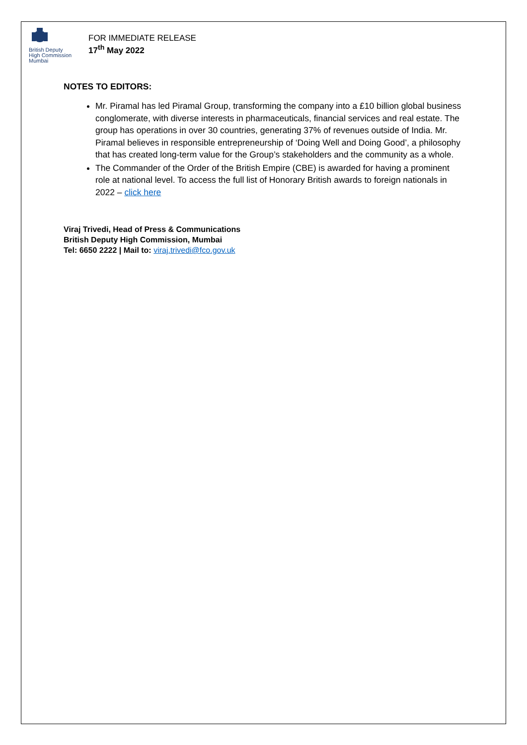British Deputy
High Commission
Mumbai
FOR IMMEDIATE RELEASE
17<sup>th</sup> May 2022
NOTES TO EDITORS:
Mr. Piramal has led Piramal Group, transforming the company into a £10 billion global business conglomerate, with diverse interests in pharmaceuticals, financial services and real estate. The group has operations in over 30 countries, generating 37% of revenues outside of India. Mr. Piramal believes in responsible entrepreneurship of ‘Doing Well and Doing Good’, a philosophy that has created long-term value for the Group’s stakeholders and the community as a whole.
The Commander of the Order of the British Empire (CBE) is awarded for having a prominent role at national level. To access the full list of Honorary British awards to foreign nationals in 2022 – click here
Viraj Trivedi, Head of Press & Communications
British Deputy High Commission, Mumbai
Tel: 6650 2222 | Mail to: viraj.trivedi@fco.gov.uk